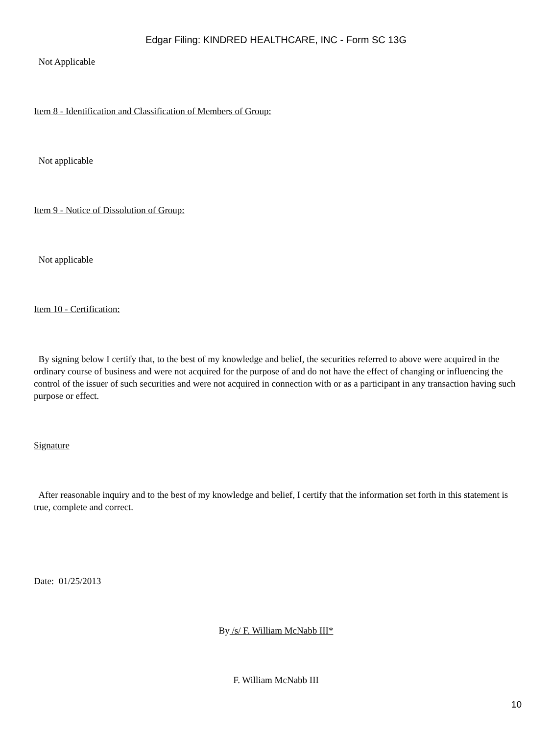Edgar Filing: KINDRED HEALTHCARE, INC - Form SC 13G
Not Applicable
Item 8 - Identification and Classification of Members of Group:
Not applicable
Item 9 - Notice of Dissolution of Group:
Not applicable
Item 10 - Certification:
By signing below I certify that, to the best of my knowledge and belief, the securities referred to above were acquired in the ordinary course of business and were not acquired for the purpose of and do not have the effect of changing or influencing the control of the issuer of such securities and were not acquired in connection with or as a participant in any transaction having such purpose or effect.
Signature
After reasonable inquiry and to the best of my knowledge and belief, I certify that the information set forth in this statement is true, complete and correct.
Date: 01/25/2013
By /s/ F. William McNabb III*
F. William McNabb III
10